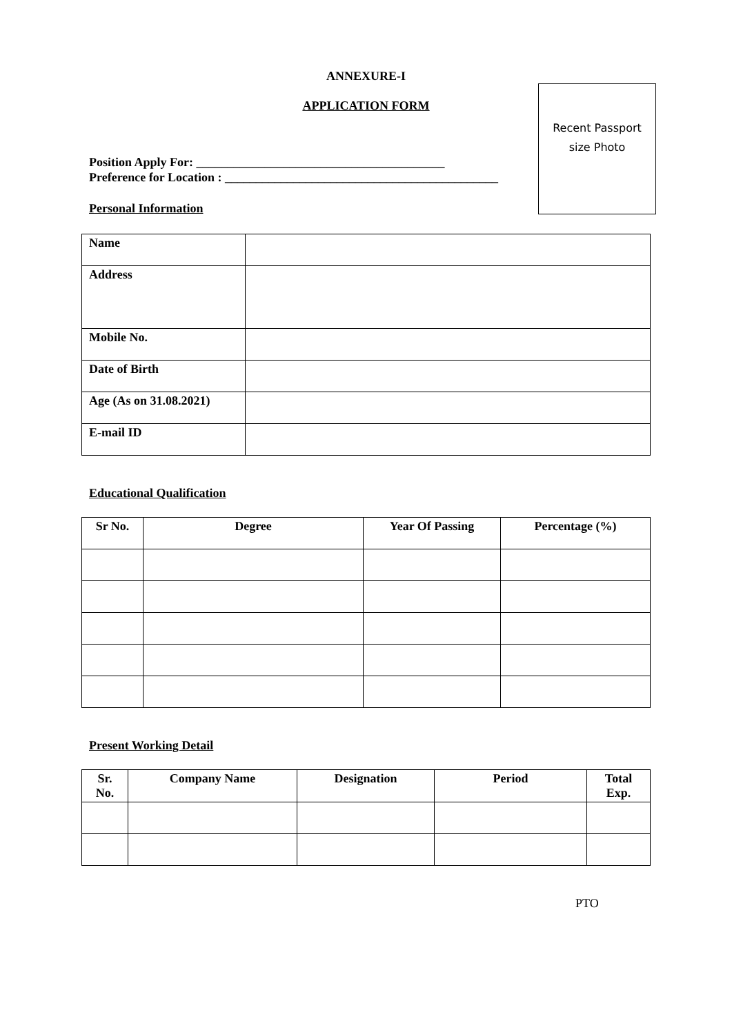Recent Passport
size Photo
ANNEXURE-I
APPLICATION FORM
Position Apply For: ________________________________________
Preference for Location : ____________________________________________
Personal Information
| Name | |
| Address | |
| Mobile No. | |
| Date of Birth | |
| Age (As on 31.08.2021) | |
| E-mail ID | |
Educational Qualification
| Sr No. | Degree | Year Of Passing | Percentage (%) |
| --- | --- | --- | --- |
Present Working Detail
| Sr. No. | Company Name | Designation | Period | Total Exp. |
| --- | --- | --- | --- | --- |
PTO